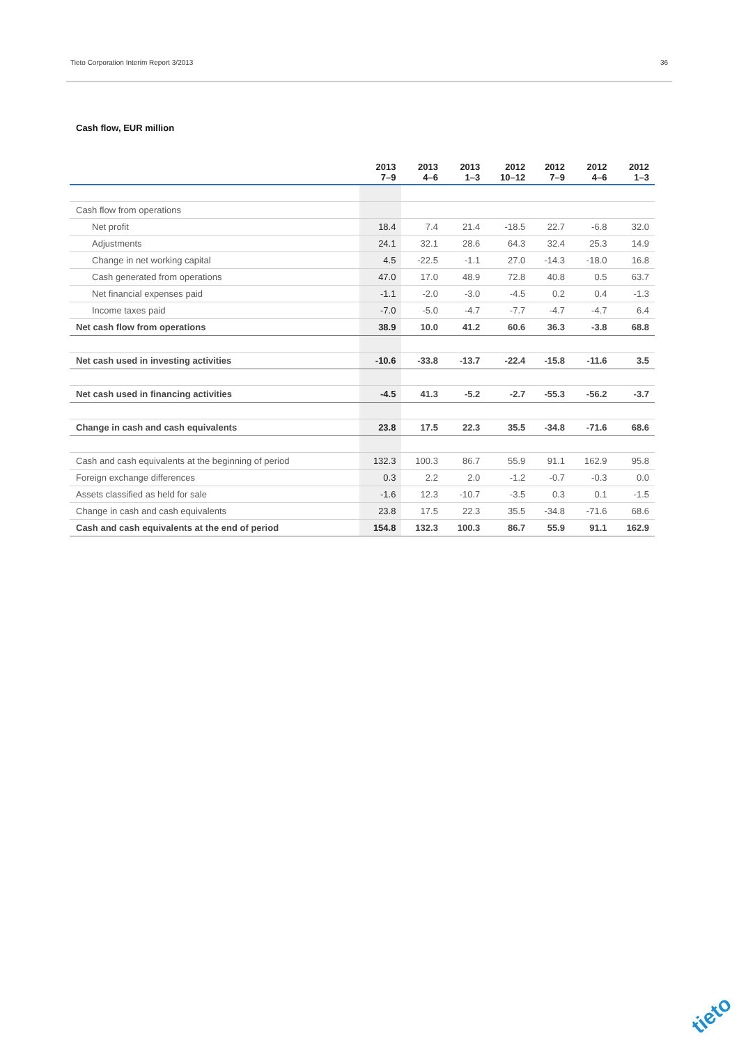Tieto Corporation Interim Report 3/2013 36
Cash flow, EUR million
| | 2013 7–9 | 2013 4–6 | 2013 1–3 | 2012 10–12 | 2012 7–9 | 2012 4–6 | 2012 1–3 |
| --- | --- | --- | --- | --- | --- | --- | --- |
| Cash flow from operations | | | | | | | |
| Net profit | 18.4 | 7.4 | 21.4 | -18.5 | 22.7 | -6.8 | 32.0 |
| Adjustments | 24.1 | 32.1 | 28.6 | 64.3 | 32.4 | 25.3 | 14.9 |
| Change in net working capital | 4.5 | -22.5 | -1.1 | 27.0 | -14.3 | -18.0 | 16.8 |
| Cash generated from operations | 47.0 | 17.0 | 48.9 | 72.8 | 40.8 | 0.5 | 63.7 |
| Net financial expenses paid | -1.1 | -2.0 | -3.0 | -4.5 | 0.2 | 0.4 | -1.3 |
| Income taxes paid | -7.0 | -5.0 | -4.7 | -7.7 | -4.7 | -4.7 | 6.4 |
| Net cash flow from operations | 38.9 | 10.0 | 41.2 | 60.6 | 36.3 | -3.8 | 68.8 |
| Net cash used in investing activities | -10.6 | -33.8 | -13.7 | -22.4 | -15.8 | -11.6 | 3.5 |
| Net cash used in financing activities | -4.5 | 41.3 | -5.2 | -2.7 | -55.3 | -56.2 | -3.7 |
| Change in cash and cash equivalents | 23.8 | 17.5 | 22.3 | 35.5 | -34.8 | -71.6 | 68.6 |
| Cash and cash equivalents at the beginning of period | 132.3 | 100.3 | 86.7 | 55.9 | 91.1 | 162.9 | 95.8 |
| Foreign exchange differences | 0.3 | 2.2 | 2.0 | -1.2 | -0.7 | -0.3 | 0.0 |
| Assets classified as held for sale | -1.6 | 12.3 | -10.7 | -3.5 | 0.3 | 0.1 | -1.5 |
| Change in cash and cash equivalents | 23.8 | 17.5 | 22.3 | 35.5 | -34.8 | -71.6 | 68.6 |
| Cash and cash equivalents at the end of period | 154.8 | 132.3 | 100.3 | 86.7 | 55.9 | 91.1 | 162.9 |
tieto